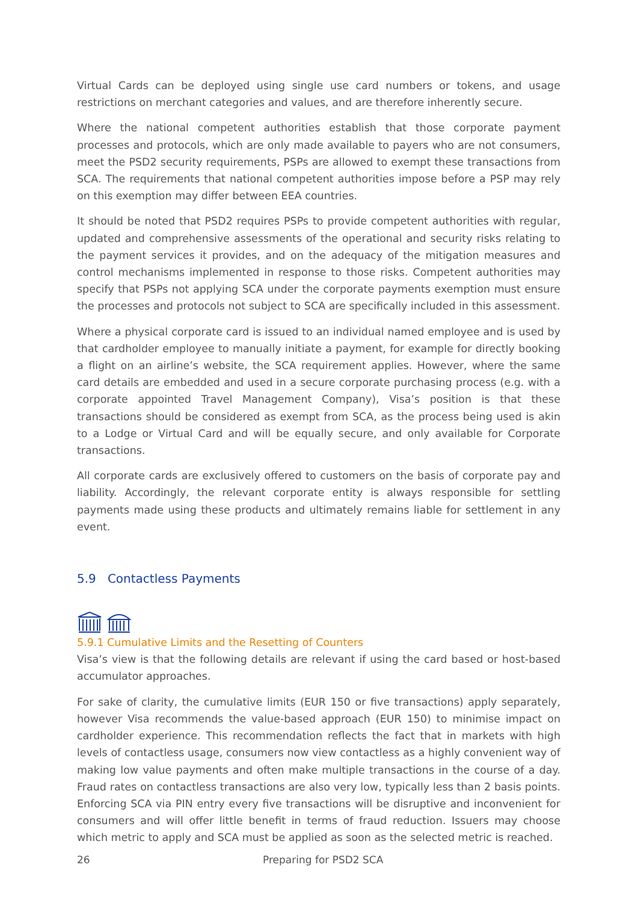Virtual Cards can be deployed using single use card numbers or tokens, and usage restrictions on merchant categories and values, and are therefore inherently secure.
Where the national competent authorities establish that those corporate payment processes and protocols, which are only made available to payers who are not consumers, meet the PSD2 security requirements, PSPs are allowed to exempt these transactions from SCA. The requirements that national competent authorities impose before a PSP may rely on this exemption may differ between EEA countries.
It should be noted that PSD2 requires PSPs to provide competent authorities with regular, updated and comprehensive assessments of the operational and security risks relating to the payment services it provides, and on the adequacy of the mitigation measures and control mechanisms implemented in response to those risks. Competent authorities may specify that PSPs not applying SCA under the corporate payments exemption must ensure the processes and protocols not subject to SCA are specifically included in this assessment.
Where a physical corporate card is issued to an individual named employee and is used by that cardholder employee to manually initiate a payment, for example for directly booking a flight on an airline’s website, the SCA requirement applies. However, where the same card details are embedded and used in a secure corporate purchasing process (e.g. with a corporate appointed Travel Management Company), Visa’s position is that these transactions should be considered as exempt from SCA, as the process being used is akin to a Lodge or Virtual Card and will be equally secure, and only available for Corporate transactions.
All corporate cards are exclusively offered to customers on the basis of corporate pay and liability. Accordingly, the relevant corporate entity is always responsible for settling payments made using these products and ultimately remains liable for settlement in any event.
5.9 Contactless Payments
5.9.1 Cumulative Limits and the Resetting of Counters
Visa’s view is that the following details are relevant if using the card based or host-based accumulator approaches.
For sake of clarity, the cumulative limits (EUR 150 or five transactions) apply separately, however Visa recommends the value-based approach (EUR 150) to minimise impact on cardholder experience. This recommendation reflects the fact that in markets with high levels of contactless usage, consumers now view contactless as a highly convenient way of making low value payments and often make multiple transactions in the course of a day. Fraud rates on contactless transactions are also very low, typically less than 2 basis points. Enforcing SCA via PIN entry every five transactions will be disruptive and inconvenient for consumers and will offer little benefit in terms of fraud reduction. Issuers may choose which metric to apply and SCA must be applied as soon as the selected metric is reached.
26 Preparing for PSD2 SCA